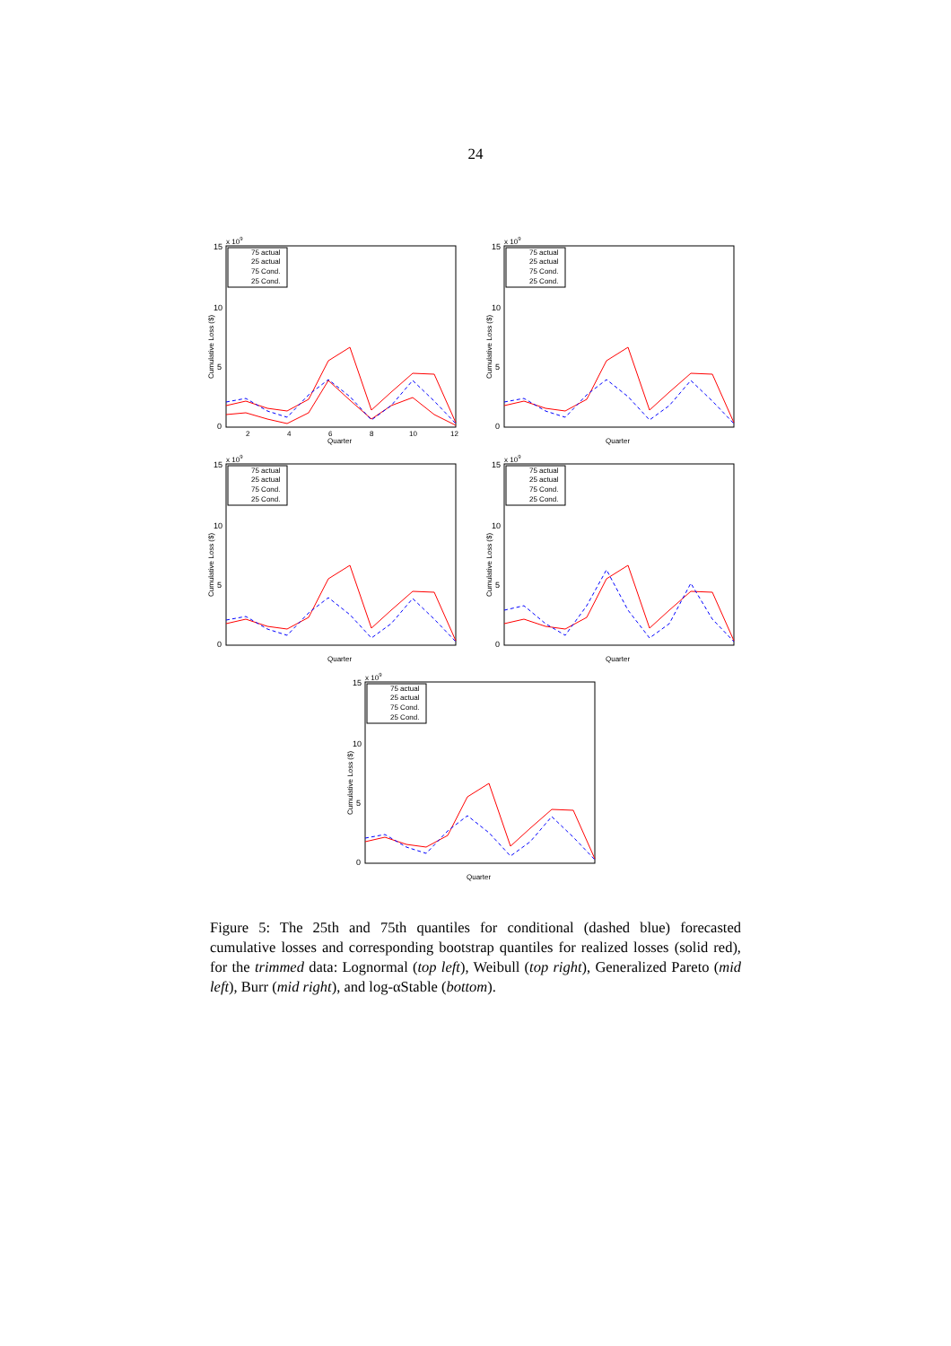24
x 109
15
10
5
0
Cumulative Loss ($)
2
4
6
8
10
12
Quarter
75 actual
25 actual
75 Cond.
25 Cond.
x 109
15
10
5
0
Cumulative Loss ($)
Quarter
75 actual
25 actual
75 Cond.
25 Cond.
x 109
15
10
5
0
Cumulative Loss ($)
Quarter
75 actual
25 actual
75 Cond.
25 Cond.
x 109
15
10
5
0
Cumulative Loss ($)
Quarter
75 actual
25 actual
75 Cond.
25 Cond.
x 109
15
10
5
0
Cumulative Loss ($)
Quarter
75 actual
25 actual
75 Cond.
25 Cond.
Figure 5: The 25th and 75th quantiles for conditional (dashed blue) forecasted cumulative losses and corresponding bootstrap quantiles for realized losses (solid red), for the trimmed data: Lognormal (top left), Weibull (top right), Generalized Pareto (mid left), Burr (mid right), and log-αStable (bottom).